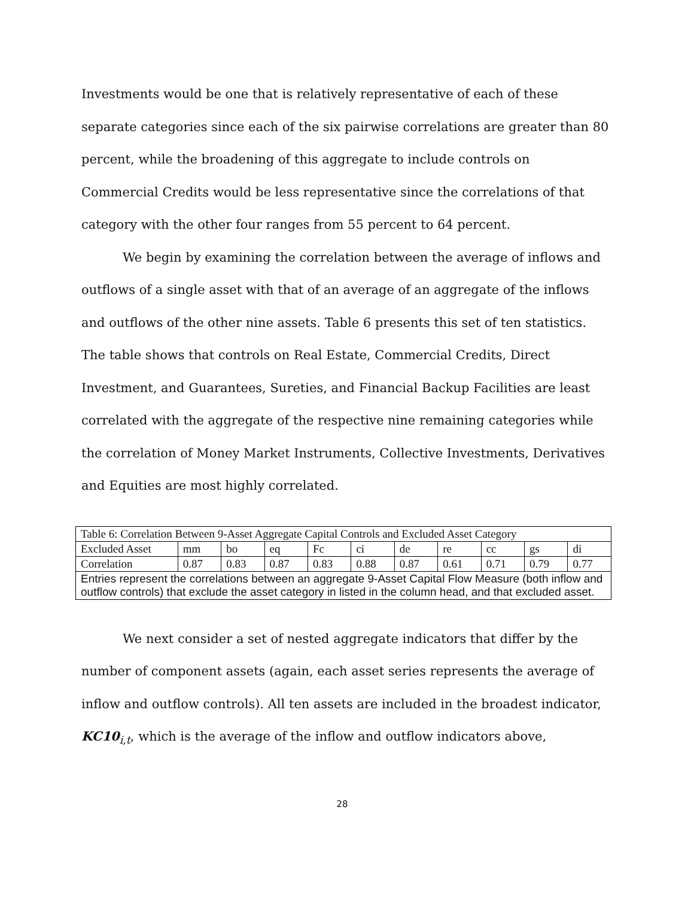Investments would be one that is relatively representative of each of these separate categories since each of the six pairwise correlations are greater than 80 percent, while the broadening of this aggregate to include controls on Commercial Credits would be less representative since the correlations of that category with the other four ranges from 55 percent to 64 percent.
We begin by examining the correlation between the average of inflows and outflows of a single asset with that of an average of an aggregate of the inflows and outflows of the other nine assets. Table 6 presents this set of ten statistics. The table shows that controls on Real Estate, Commercial Credits, Direct Investment, and Guarantees, Sureties, and Financial Backup Facilities are least correlated with the aggregate of the respective nine remaining categories while the correlation of Money Market Instruments, Collective Investments, Derivatives and Equities are most highly correlated.
| Table 6: Correlation Between 9-Asset Aggregate Capital Controls and Excluded Asset Category | | | | | | | | | | |
| Excluded Asset | mm | bo | eq | Fc | ci | de | re | cc | gs | di |
| Correlation | 0.87 | 0.83 | 0.87 | 0.83 | 0.88 | 0.87 | 0.61 | 0.71 | 0.79 | 0.77 |
| Entries represent the correlations between an aggregate 9-Asset Capital Flow Measure (both inflow and outflow controls) that exclude the asset category in listed in the column head, and that excluded asset. | | | | | | | | | | |
We next consider a set of nested aggregate indicators that differ by the number of component assets (again, each asset series represents the average of inflow and outflow controls). All ten assets are included in the broadest indicator, KC10<sub>i,t</sub>, which is the average of the inflow and outflow indicators above,
28